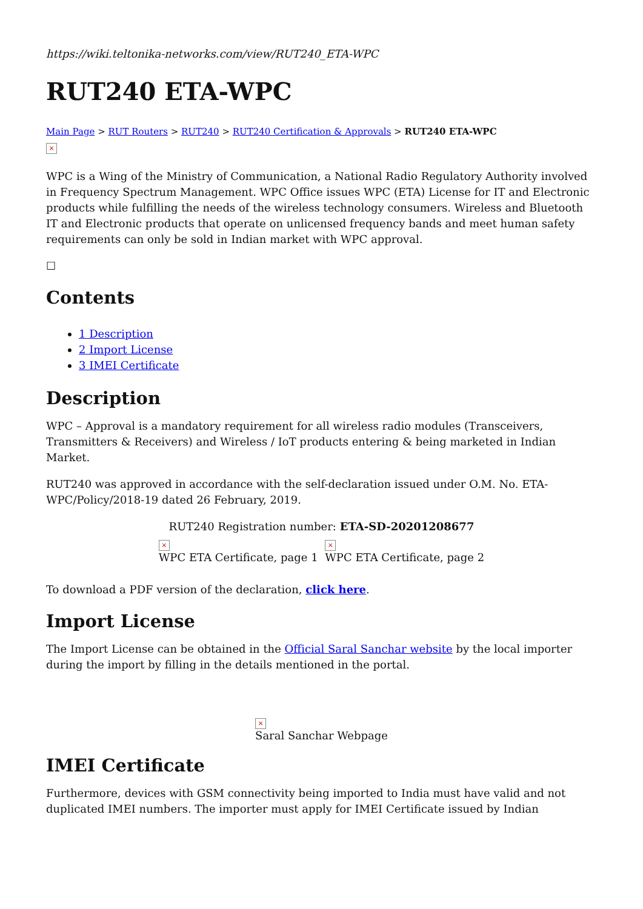https://wiki.teltonika-networks.com/view/RUT240_ETA-WPC
RUT240 ETA-WPC
Main Page > RUT Routers > RUT240 > RUT240 Certification & Approvals > RUT240 ETA-WPC
×
WPC is a Wing of the Ministry of Communication, a National Radio Regulatory Authority involved in Frequency Spectrum Management. WPC Office issues WPC (ETA) License for IT and Electronic products while fulfilling the needs of the wireless technology consumers. Wireless and Bluetooth IT and Electronic products that operate on unlicensed frequency bands and meet human safety requirements can only be sold in Indian market with WPC approval.
☐
Contents
1 Description
2 Import License
3 IMEI Certificate
Description
WPC – Approval is a mandatory requirement for all wireless radio modules (Transceivers, Transmitters & Receivers) and Wireless / IoT products entering & being marketed in Indian Market.
RUT240 was approved in accordance with the self-declaration issued under O.M. No. ETA-WPC/Policy/2018-19 dated 26 February, 2019.
RUT240 Registration number: ETA-SD-20201208677
×
WPC ETA Certificate, page 1
×
WPC ETA Certificate, page 2
To download a PDF version of the declaration, click here.
Import License
The Import License can be obtained in the Official Saral Sanchar website by the local importer during the import by filling in the details mentioned in the portal.
×
Saral Sanchar Webpage
IMEI Certificate
Furthermore, devices with GSM connectivity being imported to India must have valid and not duplicated IMEI numbers. The importer must apply for IMEI Certificate issued by Indian